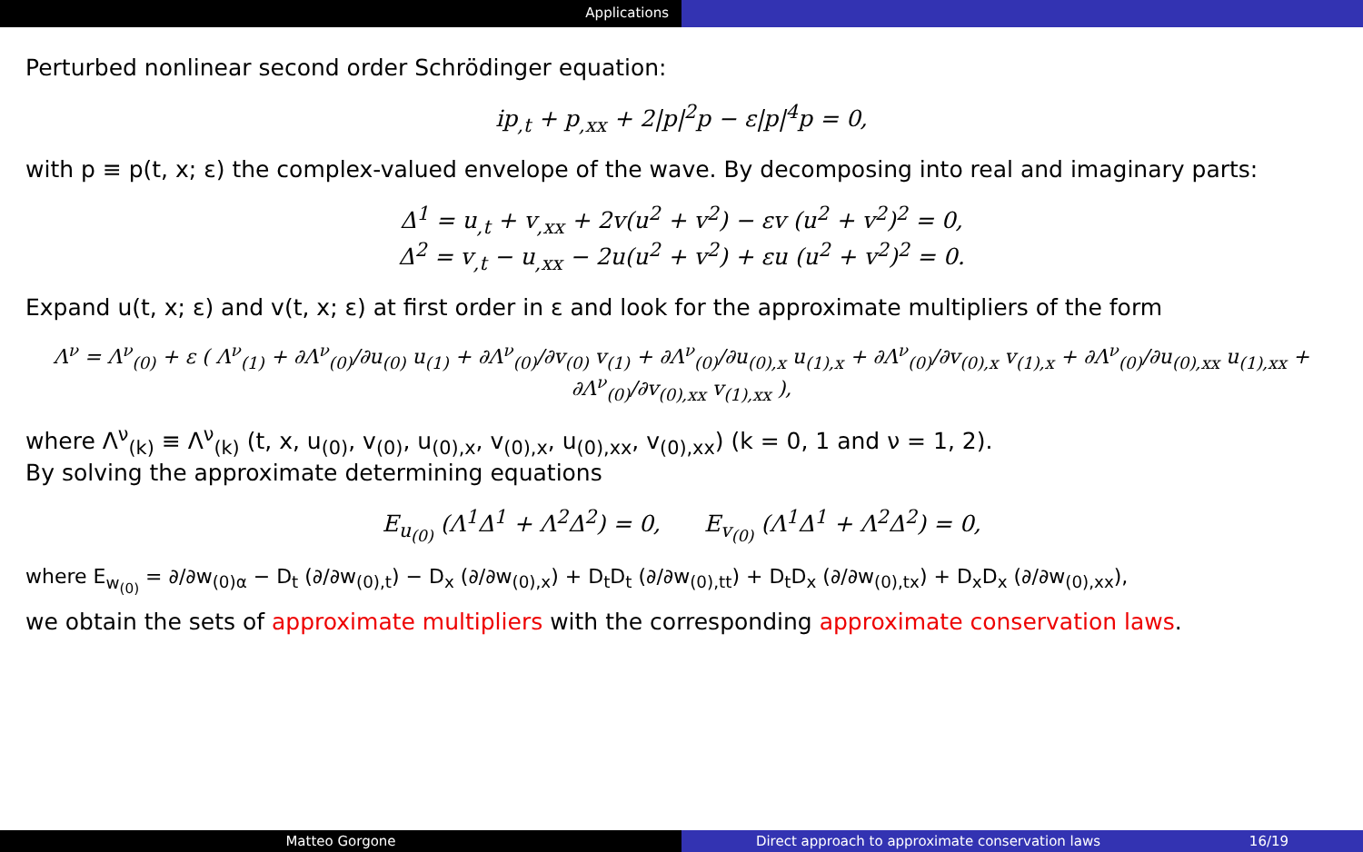Applications
Perturbed nonlinear second order Schrödinger equation:
ip<sub>,t</sub> + p<sub>,xx</sub> + 2|p|<sup>2</sup>p − ε|p|<sup>4</sup>p = 0,
with p ≡ p(t, x; ε) the complex-valued envelope of the wave. By decomposing into real and imaginary parts:
Δ<sup>1</sup> = u<sub>,t</sub> + v<sub>,xx</sub> + 2v(u<sup>2</sup> + v<sup>2</sup>) − εv (u<sup>2</sup> + v<sup>2</sup>)<sup>2</sup> = 0,
Δ<sup>2</sup> = v<sub>,t</sub> − u<sub>,xx</sub> − 2u(u<sup>2</sup> + v<sup>2</sup>) + εu (u<sup>2</sup> + v<sup>2</sup>)<sup>2</sup> = 0.
Expand u(t, x; ε) and v(t, x; ε) at first order in ε and look for the approximate multipliers of the form
Λ<sup>ν</sup> = Λ<sup>ν</sup><sub>(0)</sub> + ε ( Λ<sup>ν</sup><sub>(1)</sub> + ∂Λ<sup>ν</sup><sub>(0)</sub>/∂u<sub>(0)</sub> u<sub>(1)</sub> + ∂Λ<sup>ν</sup><sub>(0)</sub>/∂v<sub>(0)</sub> v<sub>(1)</sub> + ∂Λ<sup>ν</sup><sub>(0)</sub>/∂u<sub>(0),x</sub> u<sub>(1),x</sub> + ∂Λ<sup>ν</sup><sub>(0)</sub>/∂v<sub>(0),x</sub> v<sub>(1),x</sub> + ∂Λ<sup>ν</sup><sub>(0)</sub>/∂u<sub>(0),xx</sub> u<sub>(1),xx</sub> + ∂Λ<sup>ν</sup><sub>(0)</sub>/∂v<sub>(0),xx</sub> v<sub>(1),xx</sub> ),
where Λ<sup>ν</sup><sub>(k)</sub> ≡ Λ<sup>ν</sup><sub>(k)</sub> (t, x, u<sub>(0)</sub>, v<sub>(0)</sub>, u<sub>(0),x</sub>, v<sub>(0),x</sub>, u<sub>(0),xx</sub>, v<sub>(0),xx</sub>) (k = 0, 1 and ν = 1, 2).
By solving the approximate determining equations
E<sub>u<sub>(0)</sub></sub> (Λ<sup>1</sup>Δ<sup>1</sup> + Λ<sup>2</sup>Δ<sup>2</sup>) = 0, E<sub>v<sub>(0)</sub></sub> (Λ<sup>1</sup>Δ<sup>1</sup> + Λ<sup>2</sup>Δ<sup>2</sup>) = 0,
where E<sub>w<sub>(0)</sub></sub> = ∂/∂w<sub>(0)α</sub> − D<sub>t</sub> (∂/∂w<sub>(0),t</sub>) − D<sub>x</sub> (∂/∂w<sub>(0),x</sub>) + D<sub>t</sub>D<sub>t</sub> (∂/∂w<sub>(0),tt</sub>) + D<sub>t</sub>D<sub>x</sub> (∂/∂w<sub>(0),tx</sub>) + D<sub>x</sub>D<sub>x</sub> (∂/∂w<sub>(0),xx</sub>),
we obtain the sets of approximate multipliers with the corresponding approximate conservation laws.
Matteo Gorgone Direct approach to approximate conservation laws 16/19